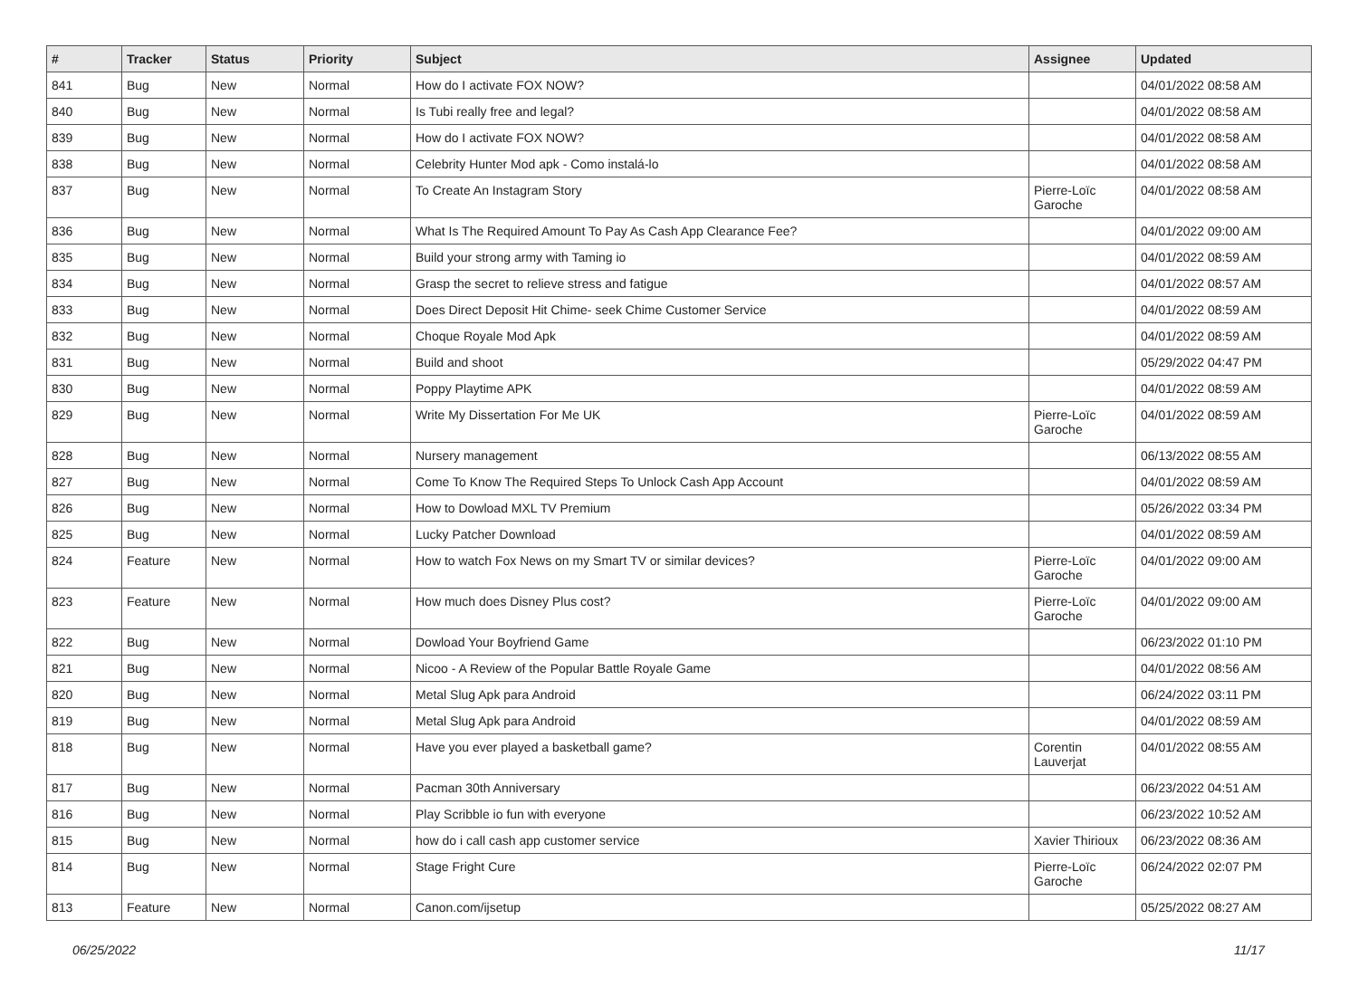| # | Tracker | Status | Priority | Subject | Assignee | Updated |
| --- | --- | --- | --- | --- | --- | --- |
| 841 | Bug | New | Normal | How do I activate FOX NOW? | | 04/01/2022 08:58 AM |
| 840 | Bug | New | Normal | Is Tubi really free and legal? | | 04/01/2022 08:58 AM |
| 839 | Bug | New | Normal | How do I activate FOX NOW? | | 04/01/2022 08:58 AM |
| 838 | Bug | New | Normal | Celebrity Hunter Mod apk - Como instalá-lo | | 04/01/2022 08:58 AM |
| 837 | Bug | New | Normal | To Create An Instagram Story | Pierre-Loïc Garoche | 04/01/2022 08:58 AM |
| 836 | Bug | New | Normal | What Is The Required Amount To Pay As Cash App Clearance Fee? | | 04/01/2022 09:00 AM |
| 835 | Bug | New | Normal | Build your strong army with Taming io | | 04/01/2022 08:59 AM |
| 834 | Bug | New | Normal | Grasp the secret to relieve stress and fatigue | | 04/01/2022 08:57 AM |
| 833 | Bug | New | Normal | Does Direct Deposit Hit Chime- seek Chime Customer Service | | 04/01/2022 08:59 AM |
| 832 | Bug | New | Normal | Choque Royale Mod Apk | | 04/01/2022 08:59 AM |
| 831 | Bug | New | Normal | Build and shoot | | 05/29/2022 04:47 PM |
| 830 | Bug | New | Normal | Poppy Playtime APK | | 04/01/2022 08:59 AM |
| 829 | Bug | New | Normal | Write My Dissertation For Me UK | Pierre-Loïc Garoche | 04/01/2022 08:59 AM |
| 828 | Bug | New | Normal | Nursery management | | 06/13/2022 08:55 AM |
| 827 | Bug | New | Normal | Come To Know The Required Steps To Unlock Cash App Account | | 04/01/2022 08:59 AM |
| 826 | Bug | New | Normal | How to Dowload MXL TV Premium | | 05/26/2022 03:34 PM |
| 825 | Bug | New | Normal | Lucky Patcher Download | | 04/01/2022 08:59 AM |
| 824 | Feature | New | Normal | How to watch Fox News on my Smart TV or similar devices? | Pierre-Loïc Garoche | 04/01/2022 09:00 AM |
| 823 | Feature | New | Normal | How much does Disney Plus cost? | Pierre-Loïc Garoche | 04/01/2022 09:00 AM |
| 822 | Bug | New | Normal | Dowload Your Boyfriend Game | | 06/23/2022 01:10 PM |
| 821 | Bug | New | Normal | Nicoo - A Review of the Popular Battle Royale Game | | 04/01/2022 08:56 AM |
| 820 | Bug | New | Normal | Metal Slug Apk para Android | | 06/24/2022 03:11 PM |
| 819 | Bug | New | Normal | Metal Slug Apk para Android | | 04/01/2022 08:59 AM |
| 818 | Bug | New | Normal | Have you ever played a basketball game? | Corentin Lauverjat | 04/01/2022 08:55 AM |
| 817 | Bug | New | Normal | Pacman 30th Anniversary | | 06/23/2022 04:51 AM |
| 816 | Bug | New | Normal | Play Scribble io fun with everyone | | 06/23/2022 10:52 AM |
| 815 | Bug | New | Normal | how do i call cash app customer service | Xavier Thirioux | 06/23/2022 08:36 AM |
| 814 | Bug | New | Normal | Stage Fright Cure | Pierre-Loïc Garoche | 06/24/2022 02:07 PM |
| 813 | Feature | New | Normal | Canon.com/ijsetup | | 05/25/2022 08:27 AM |
06/25/2022 11/17